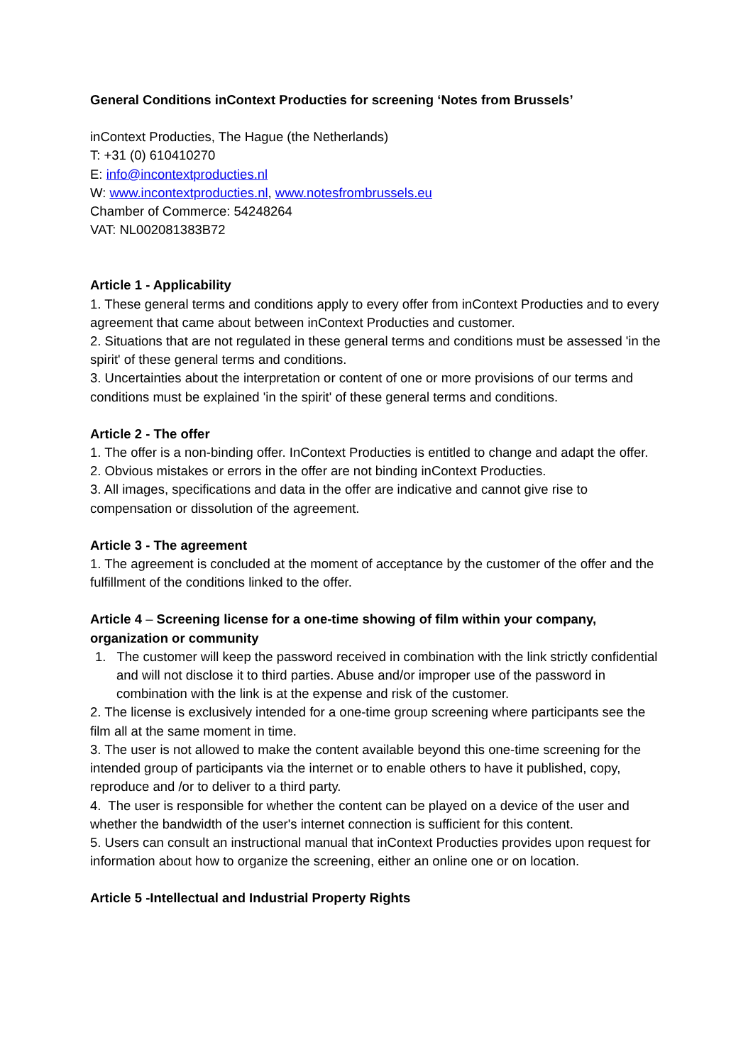General Conditions inContext Producties for screening ‘Notes from Brussels’
inContext Producties, The Hague (the Netherlands)
T: +31 (0) 610410270
E: info@incontextproducties.nl
W: www.incontextproducties.nl, www.notesfrombrussels.eu
Chamber of Commerce: 54248264
VAT: NL002081383B72
Article 1 - Applicability
1. These general terms and conditions apply to every offer from inContext Producties and to every agreement that came about between inContext Producties and customer.
2. Situations that are not regulated in these general terms and conditions must be assessed 'in the spirit' of these general terms and conditions.
3. Uncertainties about the interpretation or content of one or more provisions of our terms and conditions must be explained 'in the spirit' of these general terms and conditions.
Article 2 - The offer
1. The offer is a non-binding offer. InContext Producties is entitled to change and adapt the offer.
2. Obvious mistakes or errors in the offer are not binding inContext Producties.
3. All images, specifications and data in the offer are indicative and cannot give rise to compensation or dissolution of the agreement.
Article 3 - The agreement
1. The agreement is concluded at the moment of acceptance by the customer of the offer and the fulfillment of the conditions linked to the offer.
Article 4 – Screening license for a one-time showing of film within your company, organization or community
1. The customer will keep the password received in combination with the link strictly confidential and will not disclose it to third parties. Abuse and/or improper use of the password in combination with the link is at the expense and risk of the customer.
2. The license is exclusively intended for a one-time group screening where participants see the film all at the same moment in time.
3. The user is not allowed to make the content available beyond this one-time screening for the intended group of participants via the internet or to enable others to have it published, copy, reproduce and /or to deliver to a third party.
4. The user is responsible for whether the content can be played on a device of the user and whether the bandwidth of the user's internet connection is sufficient for this content.
5. Users can consult an instructional manual that inContext Producties provides upon request for information about how to organize the screening, either an online one or on location.
Article 5 -Intellectual and Industrial Property Rights